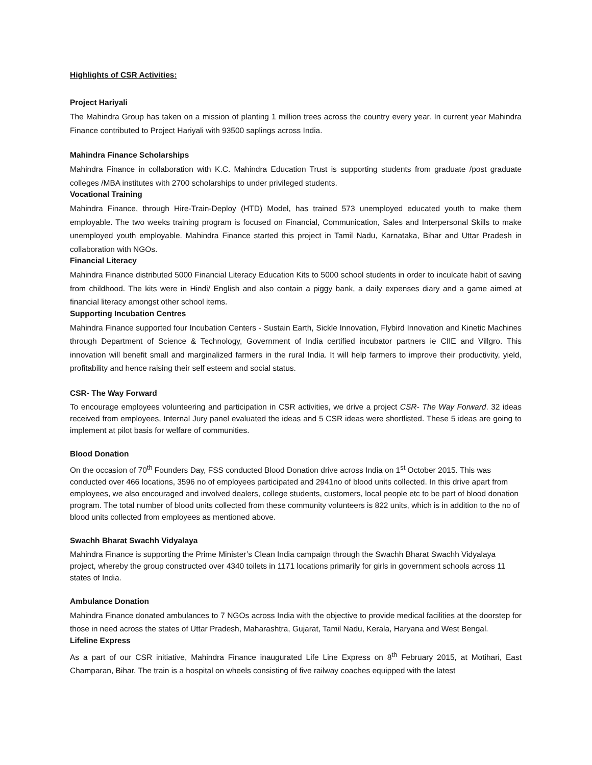Highlights of CSR Activities:
Project Hariyali
The Mahindra Group has taken on a mission of planting 1 million trees across the country every year. In current year Mahindra Finance contributed to Project Hariyali with 93500 saplings across India.
Mahindra Finance Scholarships
Mahindra Finance in collaboration with K.C. Mahindra Education Trust is supporting students from graduate /post graduate colleges /MBA institutes with 2700 scholarships to under privileged students.
Vocational Training
Mahindra Finance, through Hire-Train-Deploy (HTD) Model, has trained 573 unemployed educated youth to make them employable. The two weeks training program is focused on Financial, Communication, Sales and Interpersonal Skills to make unemployed youth employable. Mahindra Finance started this project in Tamil Nadu, Karnataka, Bihar and Uttar Pradesh in collaboration with NGOs.
Financial Literacy
Mahindra Finance distributed 5000 Financial Literacy Education Kits to 5000 school students in order to inculcate habit of saving from childhood. The kits were in Hindi/ English and also contain a piggy bank, a daily expenses diary and a game aimed at financial literacy amongst other school items.
Supporting Incubation Centres
Mahindra Finance supported four Incubation Centers - Sustain Earth, Sickle Innovation, Flybird Innovation and Kinetic Machines through Department of Science & Technology, Government of India certified incubator partners ie CIIE and Villgro. This innovation will benefit small and marginalized farmers in the rural India. It will help farmers to improve their productivity, yield, profitability and hence raising their self esteem and social status.
CSR- The Way Forward
To encourage employees volunteering and participation in CSR activities, we drive a project CSR- The Way Forward. 32 ideas received from employees, Internal Jury panel evaluated the ideas and 5 CSR ideas were shortlisted. These 5 ideas are going to implement at pilot basis for welfare of communities.
Blood Donation
On the occasion of 70<sup>th</sup> Founders Day, FSS conducted Blood Donation drive across India on 1<sup>st</sup> October 2015. This was conducted over 466 locations, 3596 no of employees participated and 2941no of blood units collected. In this drive apart from employees, we also encouraged and involved dealers, college students, customers, local people etc to be part of blood donation program. The total number of blood units collected from these community volunteers is 822 units, which is in addition to the no of blood units collected from employees as mentioned above.
Swachh Bharat Swachh Vidyalaya
Mahindra Finance is supporting the Prime Minister’s Clean India campaign through the Swachh Bharat Swachh Vidyalaya project, whereby the group constructed over 4340 toilets in 1171 locations primarily for girls in government schools across 11 states of India.
Ambulance Donation
Mahindra Finance donated ambulances to 7 NGOs across India with the objective to provide medical facilities at the doorstep for those in need across the states of Uttar Pradesh, Maharashtra, Gujarat, Tamil Nadu, Kerala, Haryana and West Bengal.
Lifeline Express
As a part of our CSR initiative, Mahindra Finance inaugurated Life Line Express on 8<sup>th</sup> February 2015, at Motihari, East Champaran, Bihar. The train is a hospital on wheels consisting of five railway coaches equipped with the latest